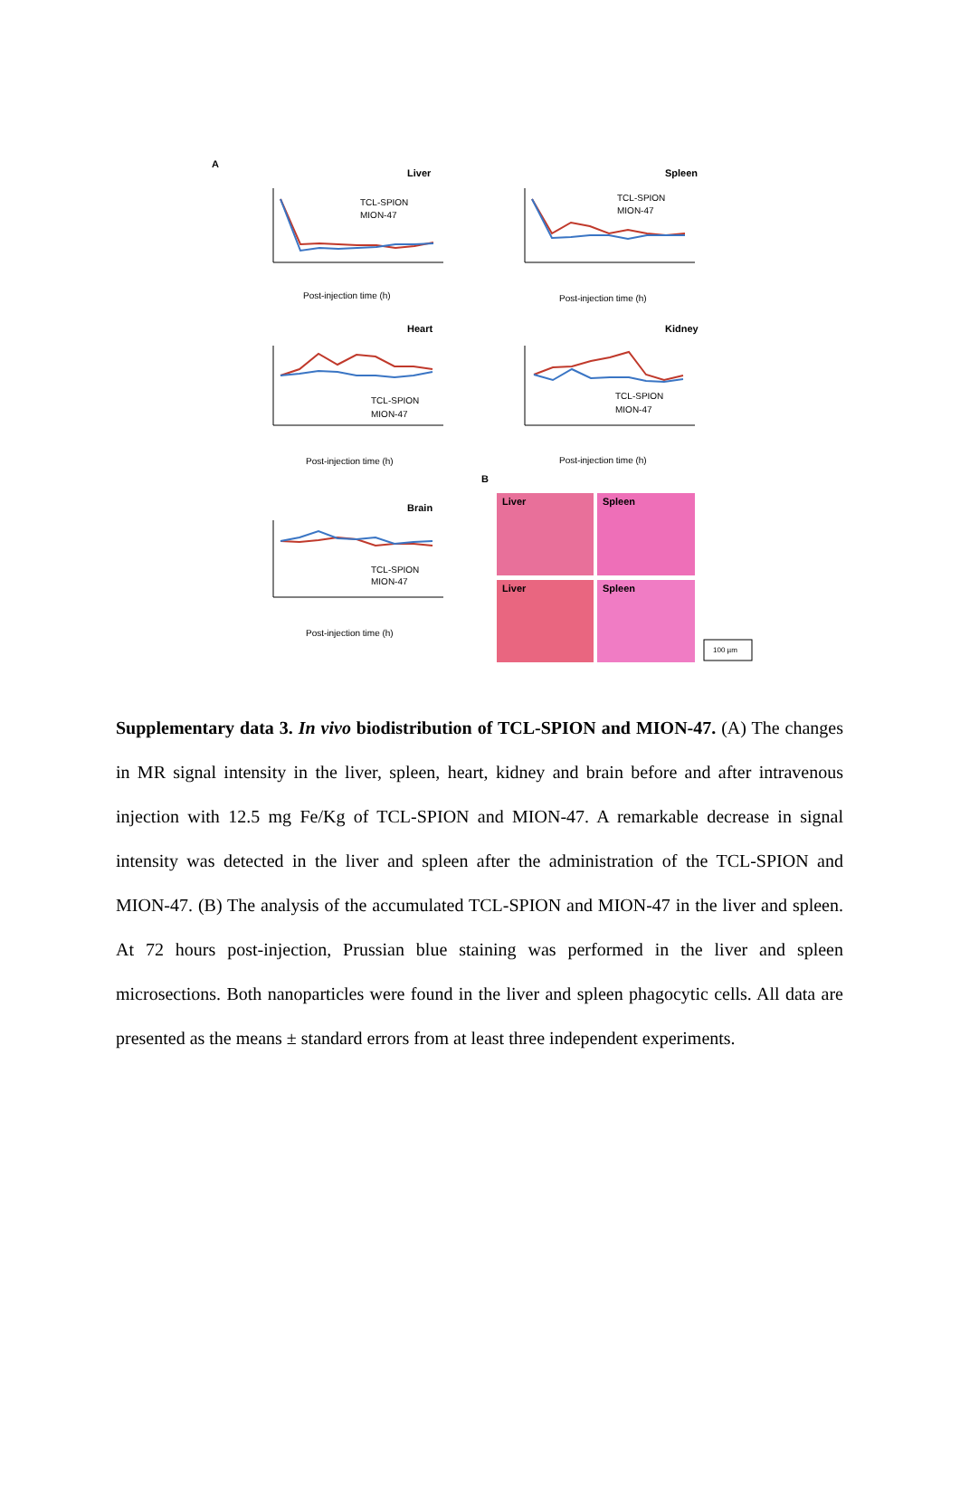A
Liver
TCL-SPION
MION-47
Post-injection time (h)
Spleen
TCL-SPION
MION-47
Post-injection time (h)
Heart
TCL-SPION
MION-47
Post-injection time (h)
Kidney
TCL-SPION
MION-47
Post-injection time (h)
Brain
TCL-SPION
MION-47
Post-injection time (h)
B
Liver
Spleen
Liver
Spleen
100 µm
Supplementary data 3. In vivo biodistribution of TCL-SPION and MION-47. (A) The changes in MR signal intensity in the liver, spleen, heart, kidney and brain before and after intravenous injection with 12.5 mg Fe/Kg of TCL-SPION and MION-47. A remarkable decrease in signal intensity was detected in the liver and spleen after the administration of the TCL-SPION and MION-47. (B) The analysis of the accumulated TCL-SPION and MION-47 in the liver and spleen. At 72 hours post-injection, Prussian blue staining was performed in the liver and spleen microsections. Both nanoparticles were found in the liver and spleen phagocytic cells. All data are presented as the means ± standard errors from at least three independent experiments.